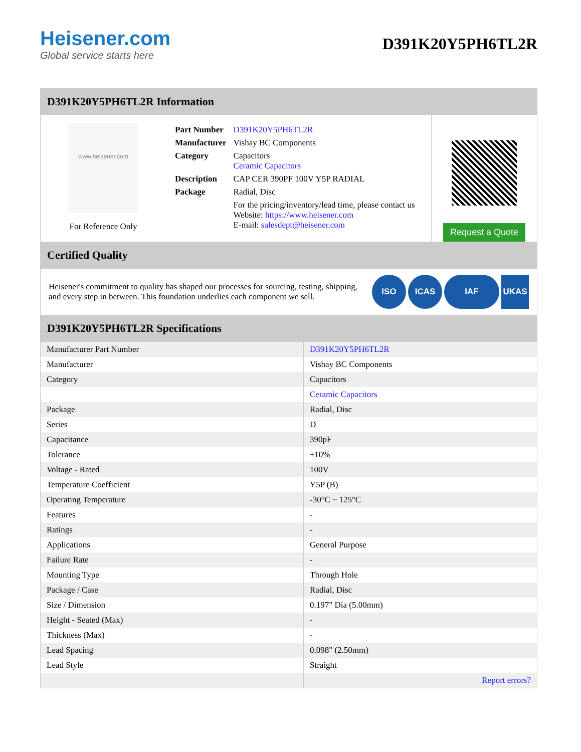Heisener.com
Global service starts here
D391K20Y5PH6TL2R
D391K20Y5PH6TL2R Information
www.heisener.com
For Reference Only
| Part Number | D391K20Y5PH6TL2R |
| Manufacturer | Vishay BC Components |
| Category | Capacitors Ceramic Capacitors |
| Description | CAP CER 390PF 100V Y5P RADIAL |
| Package | Radial, Disc |
| | For the pricing/inventory/lead time, please contact us Website: https://www.heisener.com E-mail: salesdept@heisener.com |
Request a Quote
Certified Quality
Heisener's commitment to quality has shaped our processes for sourcing, testing, shipping, and every step in between. This foundation underlies each component we sell.
ISO ICAS IAF UKAS
D391K20Y5PH6TL2R Specifications
| Manufacturer Part Number | D391K20Y5PH6TL2R |
| Manufacturer | Vishay BC Components |
| Category | Capacitors |
| | Ceramic Capacitors |
| Package | Radial, Disc |
| Series | D |
| Capacitance | 390pF |
| Tolerance | ±10% |
| Voltage - Rated | 100V |
| Temperature Coefficient | Y5P (B) |
| Operating Temperature | -30°C ~ 125°C |
| Features | - |
| Ratings | - |
| Applications | General Purpose |
| Failure Rate | - |
| Mounting Type | Through Hole |
| Package / Case | Radial, Disc |
| Size / Dimension | 0.197" Dia (5.00mm) |
| Height - Seated (Max) | - |
| Thickness (Max) | - |
| Lead Spacing | 0.098" (2.50mm) |
| Lead Style | Straight |
| | Report errors? |